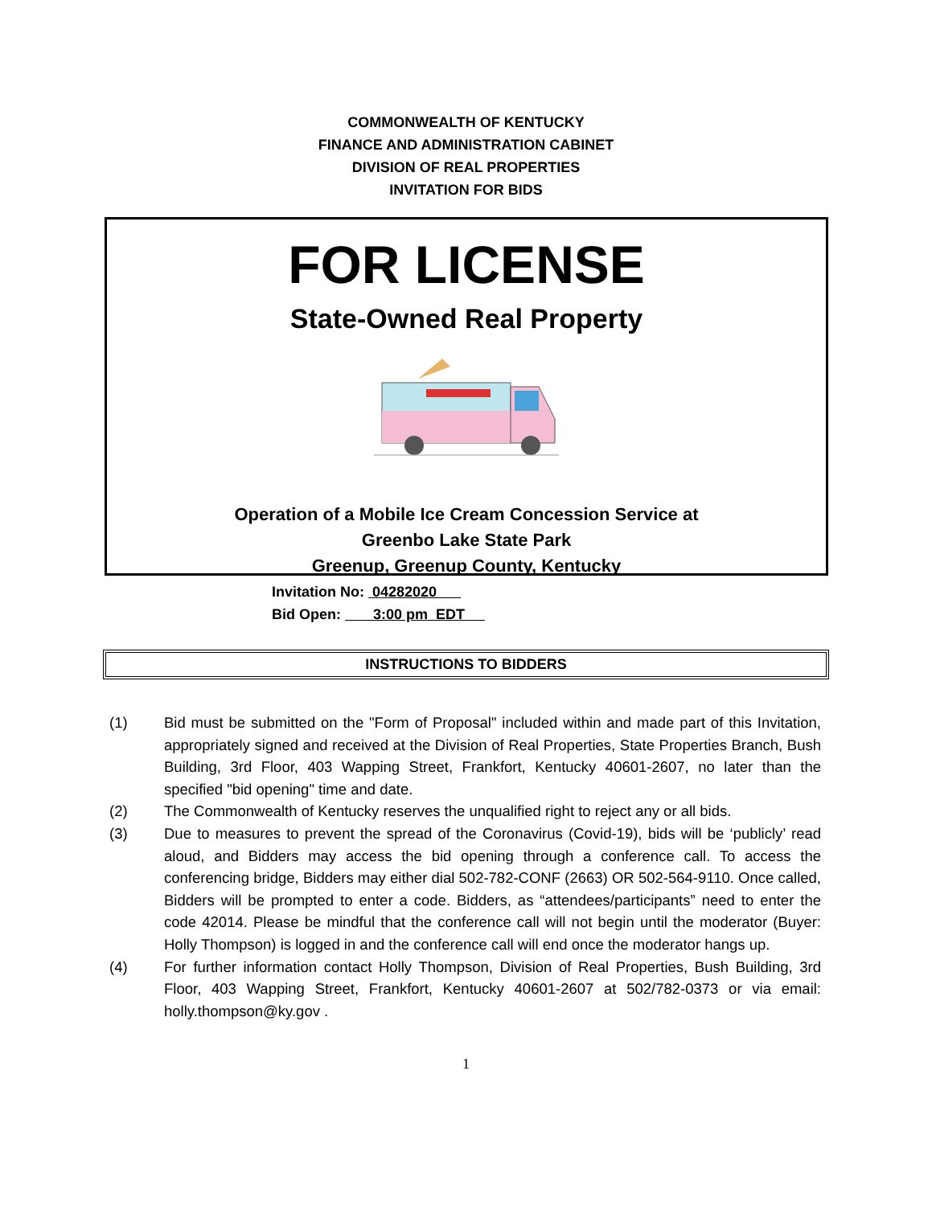COMMONWEALTH OF KENTUCKY
FINANCE AND ADMINISTRATION CABINET
DIVISION OF REAL PROPERTIES
INVITATION FOR BIDS
FOR LICENSE
State-Owned Real Property
Operation of a Mobile Ice Cream Concession Service at
Greenbo Lake State Park
Greenup, Greenup County, Kentucky
Invitation No: 04282020
Bid Open: 3:00 pm EDT
INSTRUCTIONS TO BIDDERS
(1) Bid must be submitted on the "Form of Proposal" included within and made part of this Invitation, appropriately signed and received at the Division of Real Properties, State Properties Branch, Bush Building, 3rd Floor, 403 Wapping Street, Frankfort, Kentucky 40601-2607, no later than the specified "bid opening" time and date.
(2) The Commonwealth of Kentucky reserves the unqualified right to reject any or all bids.
(3) Due to measures to prevent the spread of the Coronavirus (Covid-19), bids will be ‘publicly’ read aloud, and Bidders may access the bid opening through a conference call. To access the conferencing bridge, Bidders may either dial 502-782-CONF (2663) OR 502-564-9110. Once called, Bidders will be prompted to enter a code. Bidders, as “attendees/participants” need to enter the code 42014. Please be mindful that the conference call will not begin until the moderator (Buyer: Holly Thompson) is logged in and the conference call will end once the moderator hangs up.
(4) For further information contact Holly Thompson, Division of Real Properties, Bush Building, 3rd Floor, 403 Wapping Street, Frankfort, Kentucky 40601-2607 at 502/782-0373 or via email: holly.thompson@ky.gov .
1